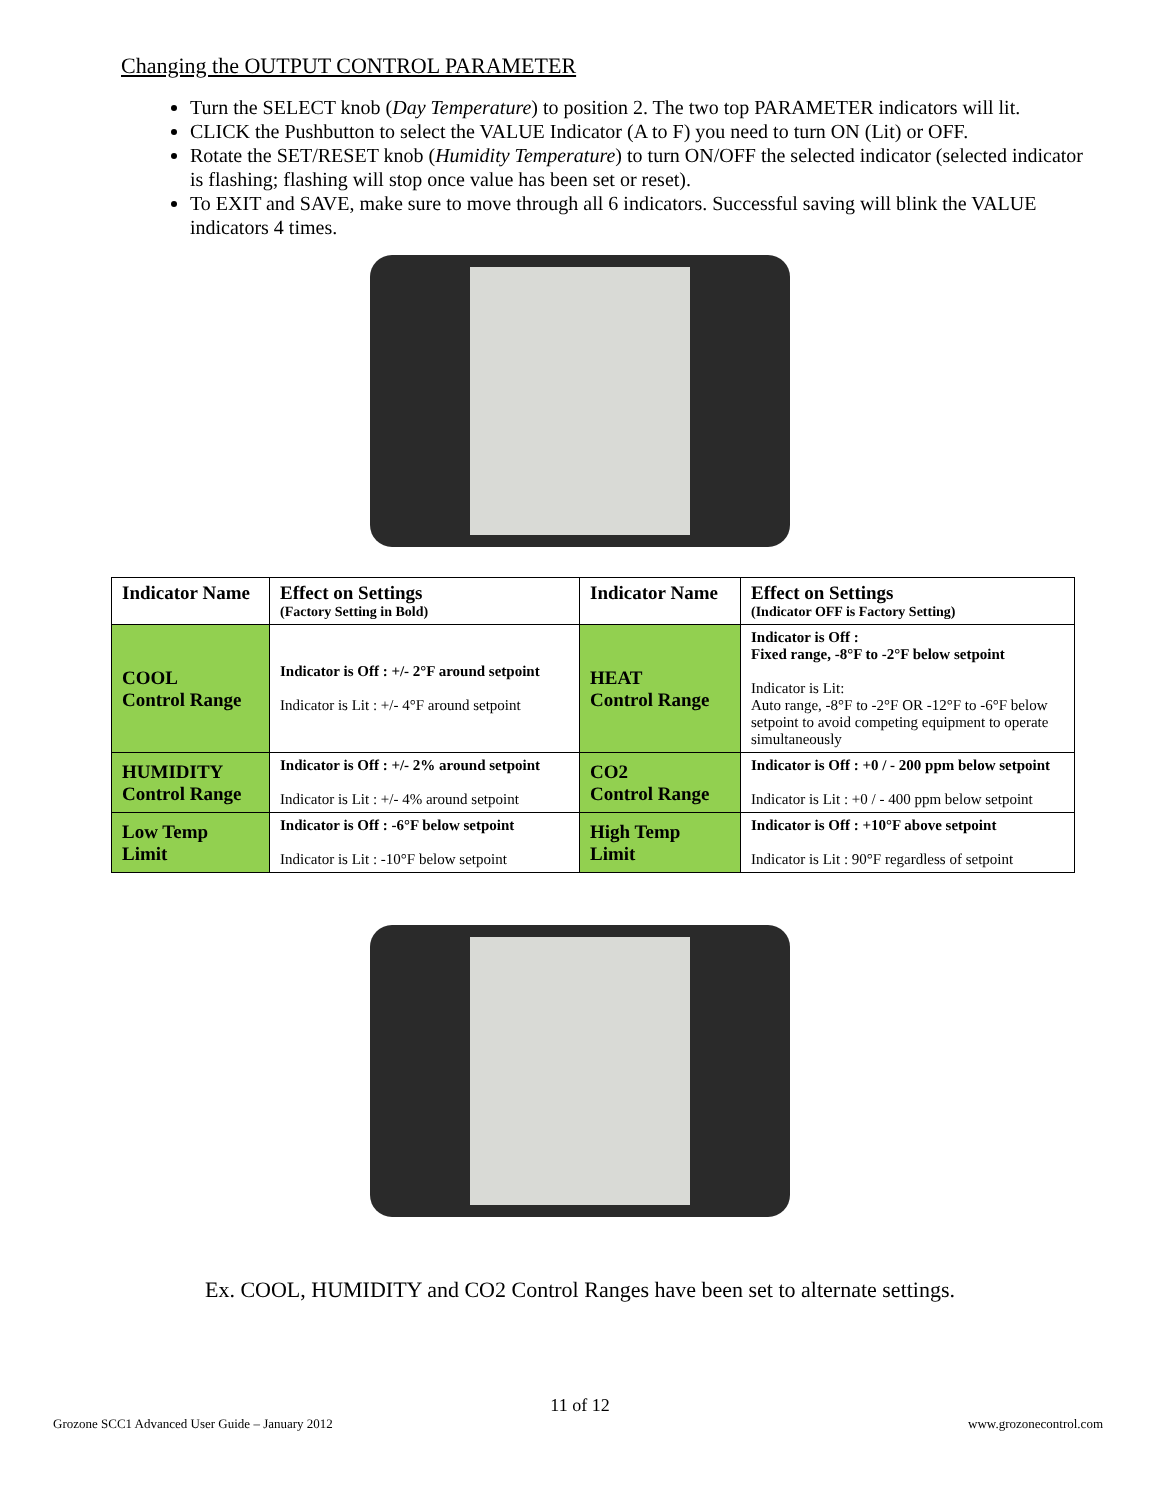Changing the OUTPUT CONTROL PARAMETER
Turn the SELECT knob (Day Temperature) to position 2. The two top PARAMETER indicators will lit.
CLICK the Pushbutton to select the VALUE Indicator (A to F) you need to turn ON (Lit) or OFF.
Rotate the SET/RESET knob (Humidity Temperature) to turn ON/OFF the selected indicator (selected indicator is flashing; flashing will stop once value has been set or reset).
To EXIT and SAVE, make sure to move through all 6 indicators. Successful saving will blink the VALUE indicators 4 times.
| Indicator Name | Effect on Settings (Factory Setting in Bold) | Indicator Name | Effect on Settings (Indicator OFF is Factory Setting) |
| --- | --- | --- | --- |
| COOL Control Range | Indicator is Off : +/- 2°F around setpoint Indicator is Lit : +/- 4°F around setpoint | HEAT Control Range | Indicator is Off : Fixed range, -8°F to -2°F below setpoint Indicator is Lit: Auto range, -8°F to -2°F OR -12°F to -6°F below setpoint to avoid competing equipment to operate simultaneously |
| HUMIDITY Control Range | Indicator is Off : +/- 2% around setpoint Indicator is Lit : +/- 4% around setpoint | CO2 Control Range | Indicator is Off : +0 / - 200 ppm below setpoint Indicator is Lit : +0 / - 400 ppm below setpoint |
| Low Temp Limit | Indicator is Off : -6°F below setpoint Indicator is Lit : -10°F below setpoint | High Temp Limit | Indicator is Off : +10°F above setpoint Indicator is Lit : 90°F regardless of setpoint |
Ex. COOL, HUMIDITY and CO2 Control Ranges have been set to alternate settings.
11 of 12
Grozone SCC1 Advanced User Guide – January 2012 www.grozonecontrol.com